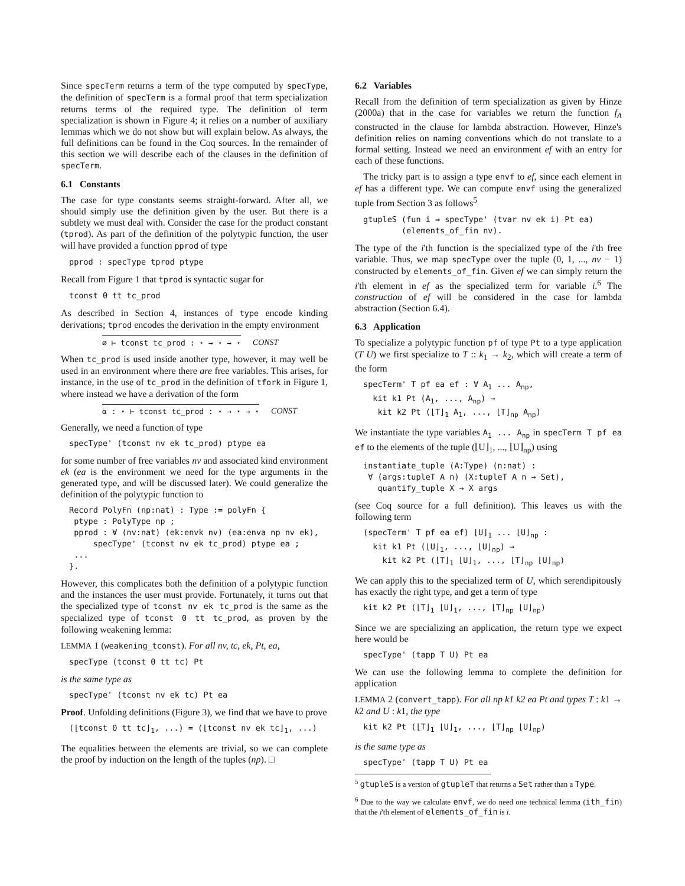Since specTerm returns a term of the type computed by specType, the definition of specTerm is a formal proof that term specialization returns terms of the required type. The definition of term specialization is shown in Figure 4; it relies on a number of auxiliary lemmas which we do not show but will explain below. As always, the full definitions can be found in the Coq sources. In the remainder of this section we will describe each of the clauses in the definition of specTerm.
6.1 Constants
The case for type constants seems straight-forward. After all, we should simply use the definition given by the user. But there is a subtlety we must deal with. Consider the case for the product constant (tprod). As part of the definition of the polytypic function, the user will have provided a function pprod of type
pprod : specType tprod ptype
Recall from Figure 1 that tprod is syntactic sugar for
tconst 0 tt tc_prod
As described in Section 4, instances of type encode kinding derivations; tprod encodes the derivation in the empty environment
∅ ⊢ tconst tc_prod : ⋆ → ⋆ → ⋆ CONST
When tc_prod is used inside another type, however, it may well be used in an environment where there are free variables. This arises, for instance, in the use of tc_prod in the definition of tfork in Figure 1, where instead we have a derivation of the form
α : ⋆ ⊢ tconst tc_prod : ⋆ → ⋆ → ⋆ CONST
Generally, we need a function of type
specType' (tconst nv ek tc_prod) ptype ea
for some number of free variables nv and associated kind environment ek (ea is the environment we need for the type arguments in the generated type, and will be discussed later). We could generalize the definition of the polytypic function to
Record PolyFn (np:nat) : Type := polyFn {
 ptype : PolyType np ;
 pprod : ∀ (nv:nat) (ek:envk nv) (ea:enva np nv ek),
     specType' (tconst nv ek tc_prod) ptype ea ;
 ...
}.
However, this complicates both the definition of a polytypic function and the instances the user must provide. Fortunately, it turns out that the specialized type of tconst nv ek tc_prod is the same as the specialized type of tconst 0 tt tc_prod, as proven by the following weakening lemma:
LEMMA 1 (weakening_tconst). For all nv, tc, ek, Pt, ea,
specType (tconst 0 tt tc) Pt
is the same type as
specType' (tconst nv ek tc) Pt ea
Proof. Unfolding definitions (Figure 3), we find that we have to prove
(⌊tconst 0 tt tc⌋1, ...) = (⌊tconst nv ek tc⌋1, ...)
The equalities between the elements are trivial, so we can complete the proof by induction on the length of the tuples (np). □
6.2 Variables
Recall from the definition of term specialization as given by Hinze (2000a) that in the case for variables we return the function f<sub>A</sub> constructed in the clause for lambda abstraction. However, Hinze's definition relies on naming conventions which do not translate to a formal setting. Instead we need an environment ef with an entry for each of these functions.
The tricky part is to assign a type envf to ef, since each element in ef has a different type. We can compute envf using the generalized tuple from Section 3 as follows<sup>5</sup>
gtupleS (fun i ⇒ specType' (tvar nv ek i) Pt ea)
        (elements_of_fin nv).
The type of the i'th function is the specialized type of the i'th free variable. Thus, we map specType over the tuple (0, 1, ..., nv − 1) constructed by elements_of_fin. Given ef we can simply return the i'th element in ef as the specialized term for variable i.<sup>6</sup> The construction of ef will be considered in the case for lambda abstraction (Section 6.4).
6.3 Application
To specialize a polytypic function pf of type Pt to a type application (T U) we first specialize to T :: k<sub>1</sub> → k<sub>2</sub>, which will create a term of the form
specTerm' T pf ea ef : ∀ A1 ... Anp,
  kit k1 Pt (A1, ..., Anp) →
   kit k2 Pt (⌊T⌋1 A1, ..., ⌊T⌋np Anp)
We instantiate the type variables A<sub>1</sub> ... A<sub>np</sub> in specTerm T pf ea ef to the elements of the tuple (⌊U⌋<sub>1</sub>, ..., ⌊U⌋<sub>np</sub>) using
instantiate_tuple (A:Type) (n:nat) :
 ∀ (args:tupleT A n) (X:tupleT A n → Set),
   quantify_tuple X → X args
(see Coq source for a full definition). This leaves us with the following term
(specTerm' T pf ea ef) ⌊U⌋1 ... ⌊U⌋np :
  kit k1 Pt (⌊U⌋1, ..., ⌊U⌋np) →
    kit k2 Pt (⌊T⌋1 ⌊U⌋1, ..., ⌊T⌋np ⌊U⌋np)
We can apply this to the specialized term of U, which serendipitously has exactly the right type, and get a term of type
kit k2 Pt (⌊T⌋1 ⌊U⌋1, ..., ⌊T⌋np ⌊U⌋np)
Since we are specializing an application, the return type we expect here would be
specType' (tapp T U) Pt ea
We can use the following lemma to complete the definition for application
LEMMA 2 (convert_tapp). For all np k1 k2 ea Pt and types T : k1 → k2 and U : k1, the type
kit k2 Pt (⌊T⌋1 ⌊U⌋1, ..., ⌊T⌋np ⌊U⌋np)
is the same type as
specType' (tapp T U) Pt ea
<sup>5</sup> gtupleS is a version of gtupleT that returns a Set rather than a Type.
<sup>6</sup> Due to the way we calculate envf, we do need one technical lemma (ith_fin) that the i'th element of elements_of_fin is i.